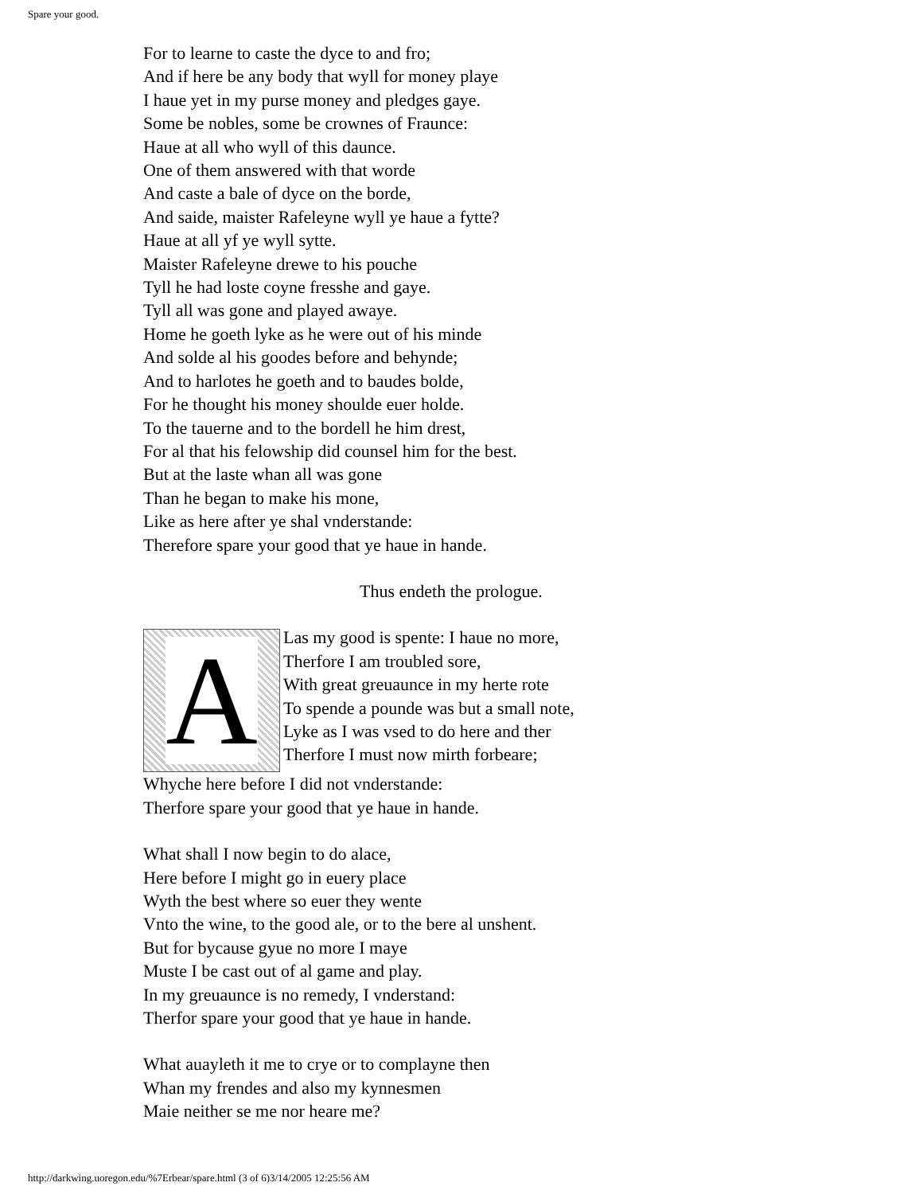Spare your good.
For to learne to caste the dyce to and fro;
And if here be any body that wyll for money playe
I haue yet in my purse money and pledges gaye.
Some be nobles, some be crownes of Fraunce:
Haue at all who wyll of this daunce.
One of them answered with that worde
And caste a bale of dyce on the borde,
And saide, maister Rafeleyne wyll ye haue a fytte?
Haue at all yf ye wyll sytte.
Maister Rafeleyne drewe to his pouche
Tyll he had loste coyne fresshe and gaye.
Tyll all was gone and played awaye.
Home he goeth lyke as he were out of his minde
And solde al his goodes before and behynde;
And to harlotes he goeth and to baudes bolde,
For he thought his money shoulde euer holde.
To the tauerne and to the bordell he him drest,
For al that his felowship did counsel him for the best.
But at the laste whan all was gone
Than he began to make his mone,
Like as here after ye shal vnderstande:
Therefore spare your good that ye haue in hande.
Thus endeth the prologue.
A
Las my good is spente: I haue no more,
Therfore I am troubled sore,
With great greuaunce in my herte rote
To spende a pounde was but a small note,
Lyke as I was vsed to do here and ther
Therfore I must now mirth forbeare;
Whyche here before I did not vnderstande:
Therfore spare your good that ye haue in hande.
What shall I now begin to do alace,
Here before I might go in euery place
Wyth the best where so euer they wente
Vnto the wine, to the good ale, or to the bere al unshent.
But for bycause gyue no more I maye
Muste I be cast out of al game and play.
In my greuaunce is no remedy, I vnderstand:
Therfor spare your good that ye haue in hande.
What auayleth it me to crye or to complayne then
Whan my frendes and also my kynnesmen
Maie neither se me nor heare me?
http://darkwing.uoregon.edu/%7Erbear/spare.html (3 of 6)3/14/2005 12:25:56 AM